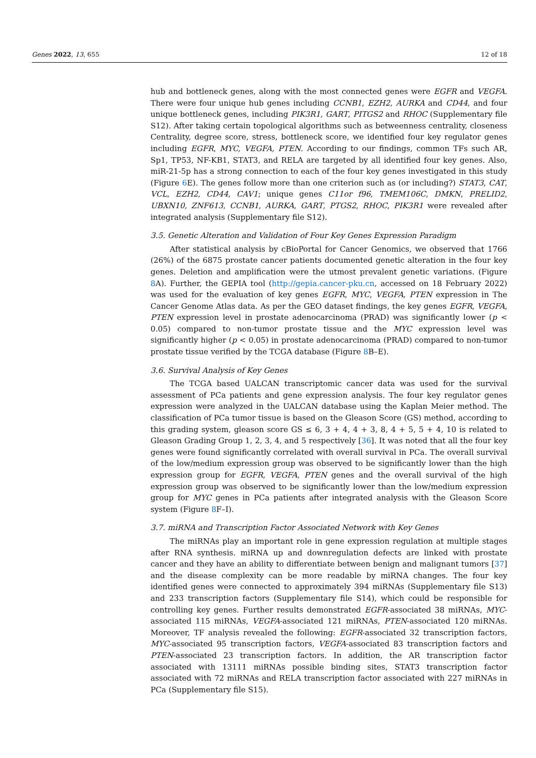Genes 2022, 13, 655 12 of 18
hub and bottleneck genes, along with the most connected genes were EGFR and VEGFA. There were four unique hub genes including CCNB1, EZH2, AURKA and CD44, and four unique bottleneck genes, including PIK3R1, GART, PITGS2 and RHOC (Supplementary file S12). After taking certain topological algorithms such as betweenness centrality, closeness Centrality, degree score, stress, bottleneck score, we identified four key regulator genes including EGFR, MYC, VEGFA, PTEN. According to our findings, common TFs such AR, Sp1, TP53, NF-KB1, STAT3, and RELA are targeted by all identified four key genes. Also, miR-21-5p has a strong connection to each of the four key genes investigated in this study (Figure 6 E). The genes follow more than one criterion such as (or including?) STAT3, CAT, VCL, EZH2, CD44, CAV1; unique genes C11or f96, TMEM106C, DMKN, PRELID2, UBXN10, ZNF613, CCNB1, AURKA, GART, PTGS2, RHOC, PIK3R1 were revealed after integrated analysis (Supplementary file S12).
3.5. Genetic Alteration and Validation of Four Key Genes Expression Paradigm
After statistical analysis by cBioPortal for Cancer Genomics, we observed that 1766 (26%) of the 6875 prostate cancer patients documented genetic alteration in the four key genes. Deletion and amplification were the utmost prevalent genetic variations. (Figure 8 A). Further, the GEPIA tool (http://gepia.cancer-pku.cn, accessed on 18 February 2022) was used for the evaluation of key genes EGFR, MYC, VEGFA, PTEN expression in The Cancer Genome Atlas data. As per the GEO dataset findings, the key genes EGFR, VEGFA, PTEN expression level in prostate adenocarcinoma (PRAD) was significantly lower (p < 0.05) compared to non-tumor prostate tissue and the MYC expression level was significantly higher (p < 0.05) in prostate adenocarcinoma (PRAD) compared to non-tumor prostate tissue verified by the TCGA database (Figure 8 B–E).
3.6. Survival Analysis of Key Genes
The TCGA based UALCAN transcriptomic cancer data was used for the survival assessment of PCa patients and gene expression analysis. The four key regulator genes expression were analyzed in the UALCAN database using the Kaplan Meier method. The classification of PCa tumor tissue is based on the Gleason Score (GS) method, according to this grading system, gleason score GS ≤ 6, 3 + 4, 4 + 3, 8, 4 + 5, 5 + 4, 10 is related to Gleason Grading Group 1, 2, 3, 4, and 5 respectively [36]. It was noted that all the four key genes were found significantly correlated with overall survival in PCa. The overall survival of the low/medium expression group was observed to be significantly lower than the high expression group for EGFR, VEGFA, PTEN genes and the overall survival of the high expression group was observed to be significantly lower than the low/medium expression group for MYC genes in PCa patients after integrated analysis with the Gleason Score system (Figure 8 F–I).
3.7. miRNA and Transcription Factor Associated Network with Key Genes
The miRNAs play an important role in gene expression regulation at multiple stages after RNA synthesis. miRNA up and downregulation defects are linked with prostate cancer and they have an ability to differentiate between benign and malignant tumors [37] and the disease complexity can be more readable by miRNA changes. The four key identified genes were connected to approximately 394 miRNAs (Supplementary file S13) and 233 transcription factors (Supplementary file S14), which could be responsible for controlling key genes. Further results demonstrated EGFR-associated 38 miRNAs, MYC-associated 115 miRNAs, VEGFA-associated 121 miRNAs, PTEN-associated 120 miRNAs. Moreover, TF analysis revealed the following: EGFR-associated 32 transcription factors, MYC-associated 95 transcription factors, VEGFA-associated 83 transcription factors and PTEN-associated 23 transcription factors. In addition, the AR transcription factor associated with 13111 miRNAs possible binding sites, STAT3 transcription factor associated with 72 miRNAs and RELA transcription factor associated with 227 miRNAs in PCa (Supplementary file S15).